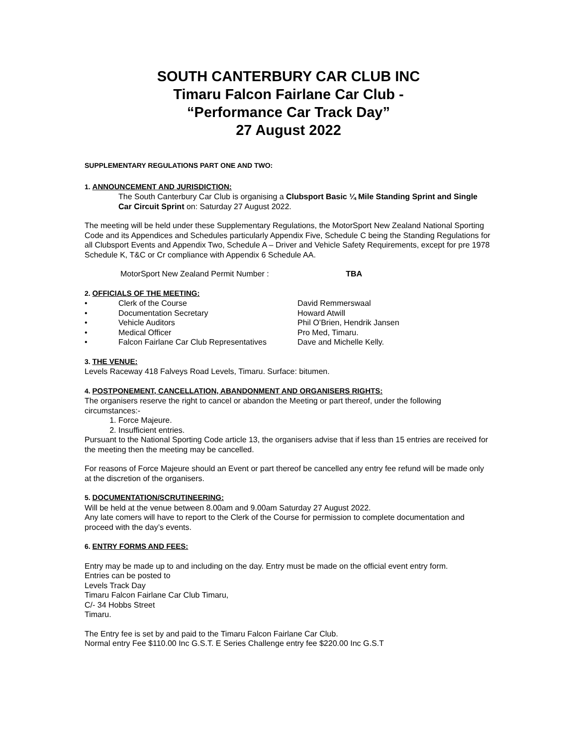SOUTH CANTERBURY CAR CLUB INC
Timaru Falcon Fairlane Car Club -
“Performance Car Track Day”
27 August 2022
SUPPLEMENTARY REGULATIONS PART ONE AND TWO:
1. ANNOUNCEMENT AND JURISDICTION:
The South Canterbury Car Club is organising a Clubsport Basic ¼ Mile Standing Sprint and Single Car Circuit Sprint on: Saturday 27 August 2022.
The meeting will be held under these Supplementary Regulations, the MotorSport New Zealand National Sporting Code and its Appendices and Schedules particularly Appendix Five, Schedule C being the Standing Regulations for all Clubsport Events and Appendix Two, Schedule A – Driver and Vehicle Safety Requirements, except for pre 1978 Schedule K, T&C or Cr compliance with Appendix 6 Schedule AA.
MotorSport New Zealand Permit Number : TBA
2. OFFICIALS OF THE MEETING:
• Clerk of the Course David Remmerswaal
• Documentation Secretary Howard Atwill
• Vehicle Auditors Phil O’Brien, Hendrik Jansen
• Medical Officer Pro Med, Timaru.
• Falcon Fairlane Car Club Representatives Dave and Michelle Kelly.
3. THE VENUE:
Levels Raceway 418 Falveys Road Levels, Timaru. Surface: bitumen.
4. POSTPONEMENT, CANCELLATION, ABANDONMENT AND ORGANISERS RIGHTS:
The organisers reserve the right to cancel or abandon the Meeting or part thereof, under the following circumstances:-
1. Force Majeure.
2. Insufficient entries.
Pursuant to the National Sporting Code article 13, the organisers advise that if less than 15 entries are received for the meeting then the meeting may be cancelled.
For reasons of Force Majeure should an Event or part thereof be cancelled any entry fee refund will be made only at the discretion of the organisers.
5. DOCUMENTATION/SCRUTINEERING:
Will be held at the venue between 8.00am and 9.00am Saturday 27 August 2022.
Any late comers will have to report to the Clerk of the Course for permission to complete documentation and proceed with the day’s events.
6. ENTRY FORMS AND FEES:
Entry may be made up to and including on the day. Entry must be made on the official event entry form.
Entries can be posted to
Levels Track Day
Timaru Falcon Fairlane Car Club Timaru,
C/- 34 Hobbs Street
Timaru.
The Entry fee is set by and paid to the Timaru Falcon Fairlane Car Club.
Normal entry Fee $110.00 Inc G.S.T. E Series Challenge entry fee $220.00 Inc G.S.T